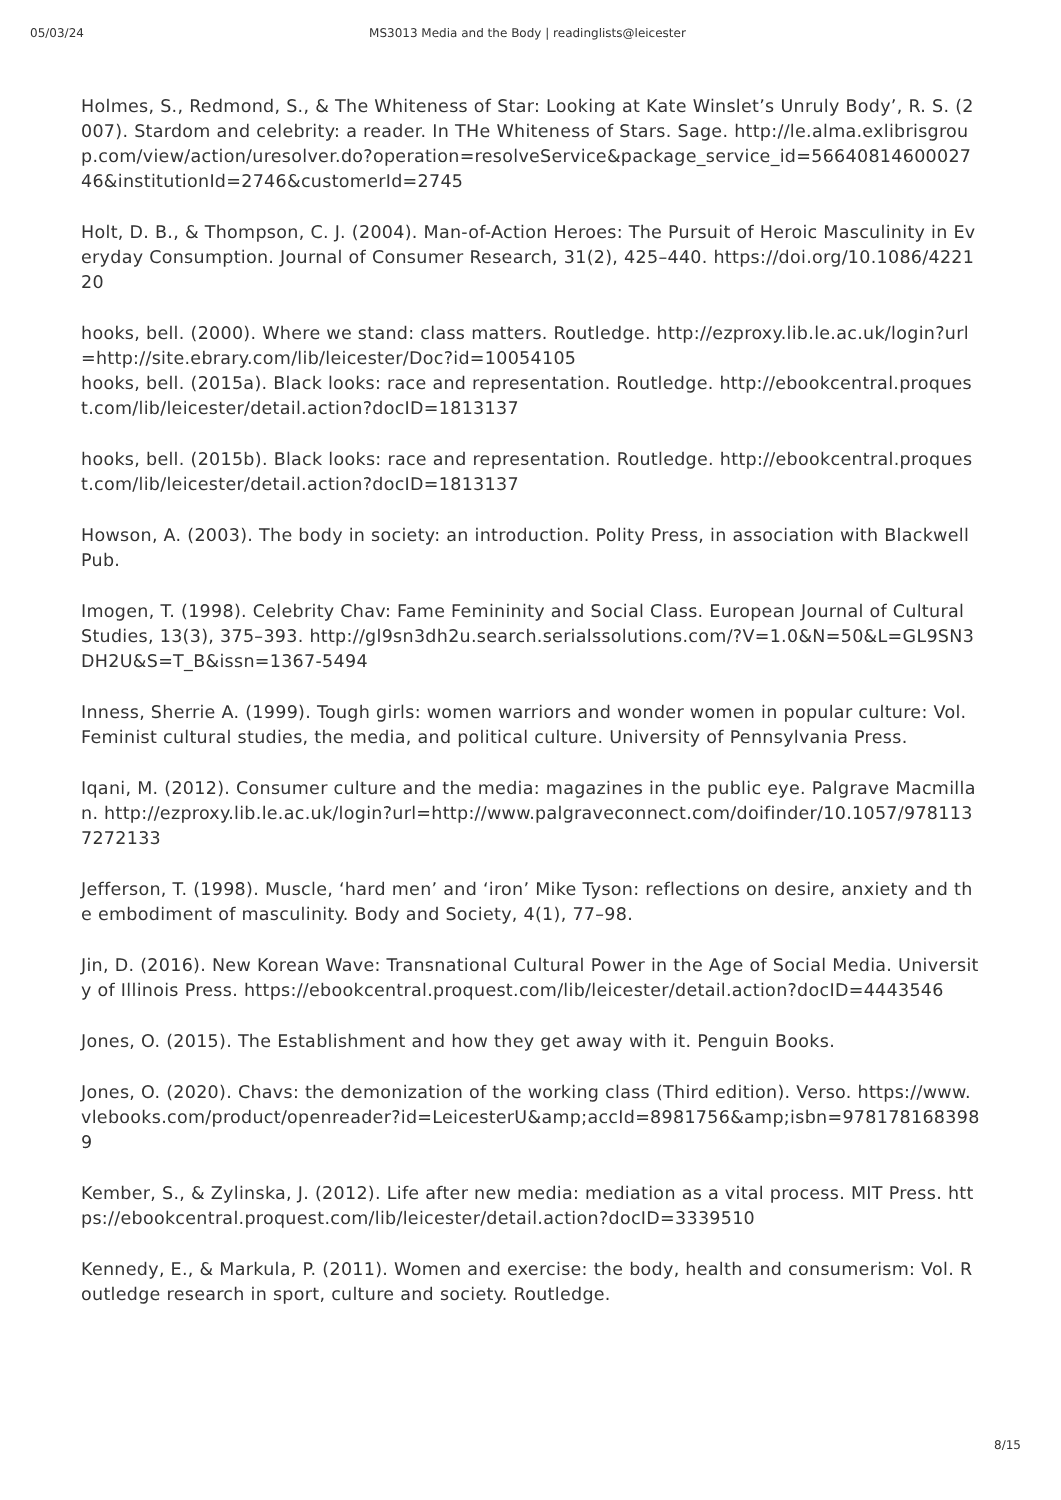05/03/24 MS3013 Media and the Body | readinglists@leicester
Holmes, S., Redmond, S., & The Whiteness of Star: Looking at Kate Winslet’s Unruly Body’, R. S. (2007). Stardom and celebrity: a reader. In THe Whiteness of Stars. Sage. http://le.alma.exlibrisgroup.com/view/action/uresolver.do?operation=resolveService&package_service_id=5664081460002746&institutionId=2746&customerId=2745
Holt, D. B., & Thompson, C. J. (2004). Man-of-Action Heroes: The Pursuit of Heroic Masculinity in Everyday Consumption. Journal of Consumer Research, 31(2), 425–440. https://doi.org/10.1086/422120
hooks, bell. (2000). Where we stand: class matters. Routledge. http://ezproxy.lib.le.ac.uk/login?url=http://site.ebrary.com/lib/leicester/Doc?id=10054105
hooks, bell. (2015a). Black looks: race and representation. Routledge. http://ebookcentral.proquest.com/lib/leicester/detail.action?docID=1813137
hooks, bell. (2015b). Black looks: race and representation. Routledge. http://ebookcentral.proquest.com/lib/leicester/detail.action?docID=1813137
Howson, A. (2003). The body in society: an introduction. Polity Press, in association with Blackwell Pub.
Imogen, T. (1998). Celebrity Chav: Fame Femininity and Social Class. European Journal of Cultural Studies, 13(3), 375–393. http://gl9sn3dh2u.search.serialssolutions.com/?V=1.0&N=50&L=GL9SN3DH2U&S=T_B&issn=1367-5494
Inness, Sherrie A. (1999). Tough girls: women warriors and wonder women in popular culture: Vol. Feminist cultural studies, the media, and political culture. University of Pennsylvania Press.
Iqani, M. (2012). Consumer culture and the media: magazines in the public eye. Palgrave Macmillan. http://ezproxy.lib.le.ac.uk/login?url=http://www.palgraveconnect.com/doifinder/10.1057/9781137272133
Jefferson, T. (1998). Muscle, ‘hard men’ and ‘iron’ Mike Tyson: reflections on desire, anxiety and the embodiment of masculinity. Body and Society, 4(1), 77–98.
Jin, D. (2016). New Korean Wave: Transnational Cultural Power in the Age of Social Media. University of Illinois Press. https://ebookcentral.proquest.com/lib/leicester/detail.action?docID=4443546
Jones, O. (2015). The Establishment and how they get away with it. Penguin Books.
Jones, O. (2020). Chavs: the demonization of the working class (Third edition). Verso. https://www.vlebooks.com/product/openreader?id=LeicesterU&amp;accId=8981756&amp;isbn=9781781683989
Kember, S., & Zylinska, J. (2012). Life after new media: mediation as a vital process. MIT Press. https://ebookcentral.proquest.com/lib/leicester/detail.action?docID=3339510
Kennedy, E., & Markula, P. (2011). Women and exercise: the body, health and consumerism: Vol. Routledge research in sport, culture and society. Routledge.
8/15